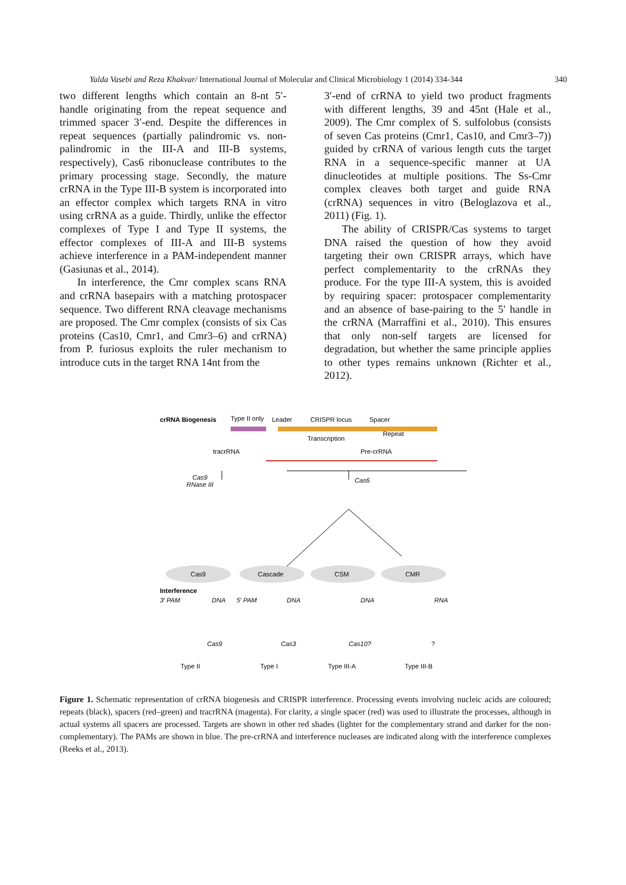Yalda Vasebi and Reza Khakvar/ International Journal of Molecular and Clinical Microbiology 1 (2014) 334-344 340
two different lengths which contain an 8-nt 5′-handle originating from the repeat sequence and trimmed spacer 3′-end. Despite the differences in repeat sequences (partially palindromic vs. non-palindromic in the III-A and III-B systems, respectively), Cas6 ribonuclease contributes to the primary processing stage. Secondly, the mature crRNA in the Type III-B system is incorporated into an effector complex which targets RNA in vitro using crRNA as a guide. Thirdly, unlike the effector complexes of Type I and Type II systems, the effector complexes of III-A and III-B systems achieve interference in a PAM-independent manner (Gasiunas et al., 2014).
In interference, the Cmr complex scans RNA and crRNA basepairs with a matching protospacer sequence. Two different RNA cleavage mechanisms are proposed. The Cmr complex (consists of six Cas proteins (Cas10, Cmr1, and Cmr3–6) and crRNA) from P. furiosus exploits the ruler mechanism to introduce cuts in the target RNA 14nt from the
3′-end of crRNA to yield two product fragments with different lengths, 39 and 45nt (Hale et al., 2009). The Cmr complex of S. sulfolobus (consists of seven Cas proteins (Cmr1, Cas10, and Cmr3–7)) guided by crRNA of various length cuts the target RNA in a sequence-specific manner at UA dinucleotides at multiple positions. The Ss-Cmr complex cleaves both target and guide RNA (crRNA) sequences in vitro (Beloglazova et al., 2011) (Fig. 1).
The ability of CRISPR/Cas systems to target DNA raised the question of how they avoid targeting their own CRISPR arrays, which have perfect complementarity to the crRNAs they produce. For the type III-A system, this is avoided by requiring spacer: protospacer complementarity and an absence of base-pairing to the 5' handle in the crRNA (Marraffini et al., 2010). This ensures that only non-self targets are licensed for degradation, but whether the same principle applies to other types remains unknown (Richter et al., 2012).
crRNA Biogenesis
Type II only
Leader
CRISPR locus
Spacer
Repeat
Transcription
tracrRNA
Pre-crRNA
Cas9
RNase III
Cas6
Cas9
Cascade
CSM
CMR
Interference
3′ PAM
DNA
5′ PAM
DNA
DNA
RNA
Cas9
Cas3
Cas10?
?
Type II
Type I
Type III-A
Type III-B
Figure 1. Schematic representation of crRNA biogenesis and CRISPR interference. Processing events involving nucleic acids are coloured; repeats (black), spacers (red–green) and tracrRNA (magenta). For clarity, a single spacer (red) was used to illustrate the processes, although in actual systems all spacers are processed. Targets are shown in other red shades (lighter for the complementary strand and darker for the non-complementary). The PAMs are shown in blue. The pre-crRNA and interference nucleases are indicated along with the interference complexes (Reeks et al., 2013).